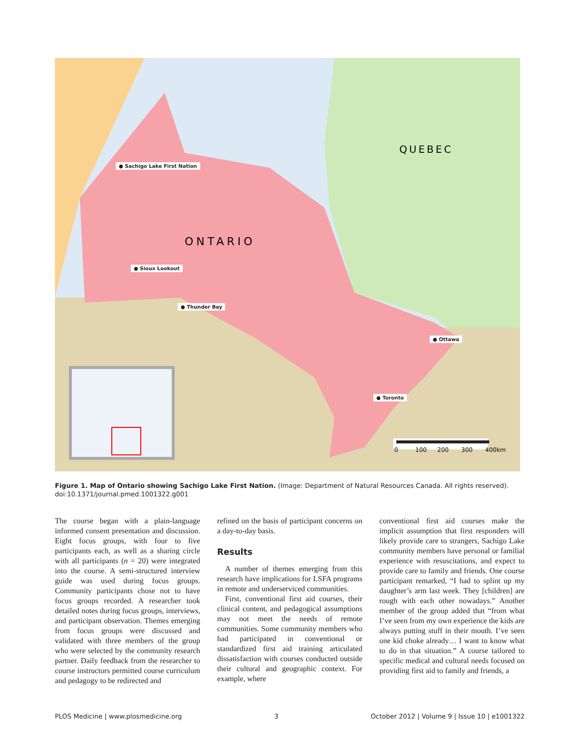ONTARIO
QUEBEC
0
100
200
300
400km
● Sachigo Lake First Nation
● Sioux Lookout
● Thunder Bay
● Ottawa
● Toronto
Figure 1. Map of Ontario showing Sachigo Lake First Nation. (Image: Department of Natural Resources Canada. All rights reserved).
doi:10.1371/journal.pmed.1001322.g001
The course began with a plain-language informed consent presentation and discussion. Eight focus groups, with four to five participants each, as well as a sharing circle with all participants (n = 20) were integrated into the course. A semi-structured interview guide was used during focus groups. Community participants chose not to have focus groups recorded. A researcher took detailed notes during focus groups, interviews, and participant observation. Themes emerging from focus groups were discussed and validated with three members of the group who were selected by the community research partner. Daily feedback from the researcher to course instructors permitted course curriculum and pedagogy to be redirected and
refined on the basis of participant concerns on a day-to-day basis.
Results
A number of themes emerging from this research have implications for LSFA programs in remote and underserviced communities.
First, conventional first aid courses, their clinical content, and pedagogical assumptions may not meet the needs of remote communities. Some community members who had participated in conventional or standardized first aid training articulated dissatisfaction with courses conducted outside their cultural and geographic context. For example, where
conventional first aid courses make the implicit assumption that first responders will likely provide care to strangers, Sachigo Lake community members have personal or familial experience with resuscitations, and expect to provide care to family and friends. One course participant remarked, “I had to splint up my daughter’s arm last week. They [children] are rough with each other nowadays.” Another member of the group added that “from what I’ve seen from my own experience the kids are always putting stuff in their mouth. I’ve seen one kid choke already… I want to know what to do in that situation.” A course tailored to specific medical and cultural needs focused on providing first aid to family and friends, a
PLOS Medicine | www.plosmedicine.org 3 October 2012 | Volume 9 | Issue 10 | e1001322